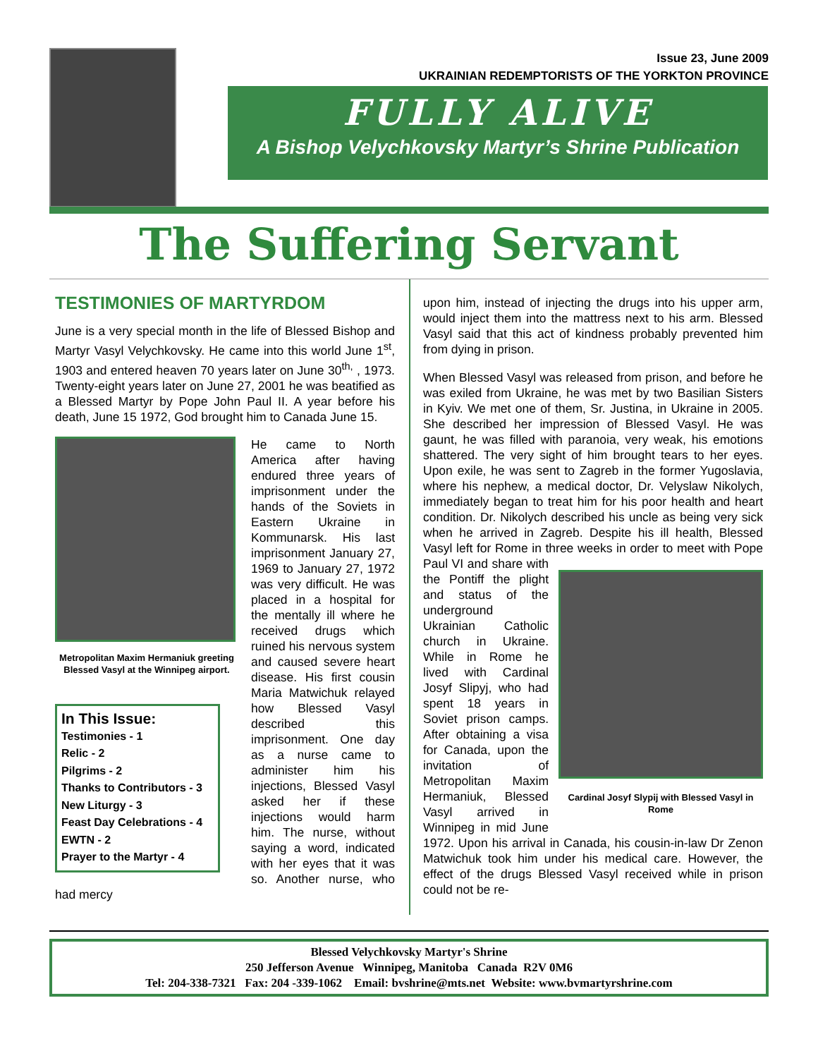Issue 23, June 2009
UKRAINIAN REDEMPTORISTS OF THE YORKTON PROVINCE
FULLY ALIVE
A Bishop Velychkovsky Martyr’s Shrine Publication
The Suffering Servant
TESTIMONIES OF MARTYRDOM
June is a very special month in the life of Blessed Bishop and Martyr Vasyl Velychkovsky. He came into this world June 1<sup>st</sup>, 1903 and entered heaven 70 years later on June 30<sup>th,</sup> , 1973. Twenty-eight years later on June 27, 2001 he was beatified as a Blessed Martyr by Pope John Paul II. A year before his death, June 15 1972, God brought him to Canada June 15.
Metropolitan Maxim Hermaniuk greeting Blessed Vasyl at the Winnipeg airport.
In This Issue:
Testimonies - 1
Relic - 2
Pilgrims - 2
Thanks to Contributors - 3
New Liturgy - 3
Feast Day Celebrations - 4
EWTN - 2
Prayer to the Martyr - 4
He came to North America after having endured three years of imprisonment under the hands of the Soviets in Eastern Ukraine in Kommunarsk. His last imprisonment January 27, 1969 to January 27, 1972 was very difficult. He was placed in a hospital for the mentally ill where he received drugs which ruined his nervous system and caused severe heart disease. His first cousin Maria Matwichuk relayed how Blessed Vasyl described this imprisonment. One day as a nurse came to administer him his injections, Blessed Vasyl asked her if these injections would harm him. The nurse, without saying a word, indicated with her eyes that it was so. Another nurse, who had mercy
upon him, instead of injecting the drugs into his upper arm, would inject them into the mattress next to his arm. Blessed Vasyl said that this act of kindness probably prevented him from dying in prison.
When Blessed Vasyl was released from prison, and before he was exiled from Ukraine, he was met by two Basilian Sisters in Kyiv. We met one of them, Sr. Justina, in Ukraine in 2005. She described her impression of Blessed Vasyl. He was gaunt, he was filled with paranoia, very weak, his emotions shattered. The very sight of him brought tears to her eyes. Upon exile, he was sent to Zagreb in the former Yugoslavia, where his nephew, a medical doctor, Dr. Velyslaw Nikolych, immediately began to treat him for his poor health and heart condition. Dr. Nikolych described his uncle as being very sick when he arrived in Zagreb. Despite his ill health, Blessed Vasyl left for Rome in three weeks in order to meet with Pope Cardinal Josyf Slypij with Blessed Vasyl in Rome Paul VI and share with the Pontiff the plight and status of the underground Ukrainian Catholic church in Ukraine. While in Rome he lived with Cardinal Josyf Slipyj, who had spent 18 years in Soviet prison camps. After obtaining a visa for Canada, upon the invitation of Metropolitan Maxim Hermaniuk, Blessed Vasyl arrived in Winnipeg in mid June 1972. Upon his arrival in Canada, his cousin-in-law Dr Zenon Matwichuk took him under his medical care. However, the effect of the drugs Blessed Vasyl received while in prison could not be re-
Blessed Velychkovsky Martyr's Shrine
250 Jefferson Avenue Winnipeg, Manitoba Canada R2V 0M6
Tel: 204-338-7321 Fax: 204 -339-1062 Email: bvshrine@mts.net Website: www.bvmartyrshrine.com